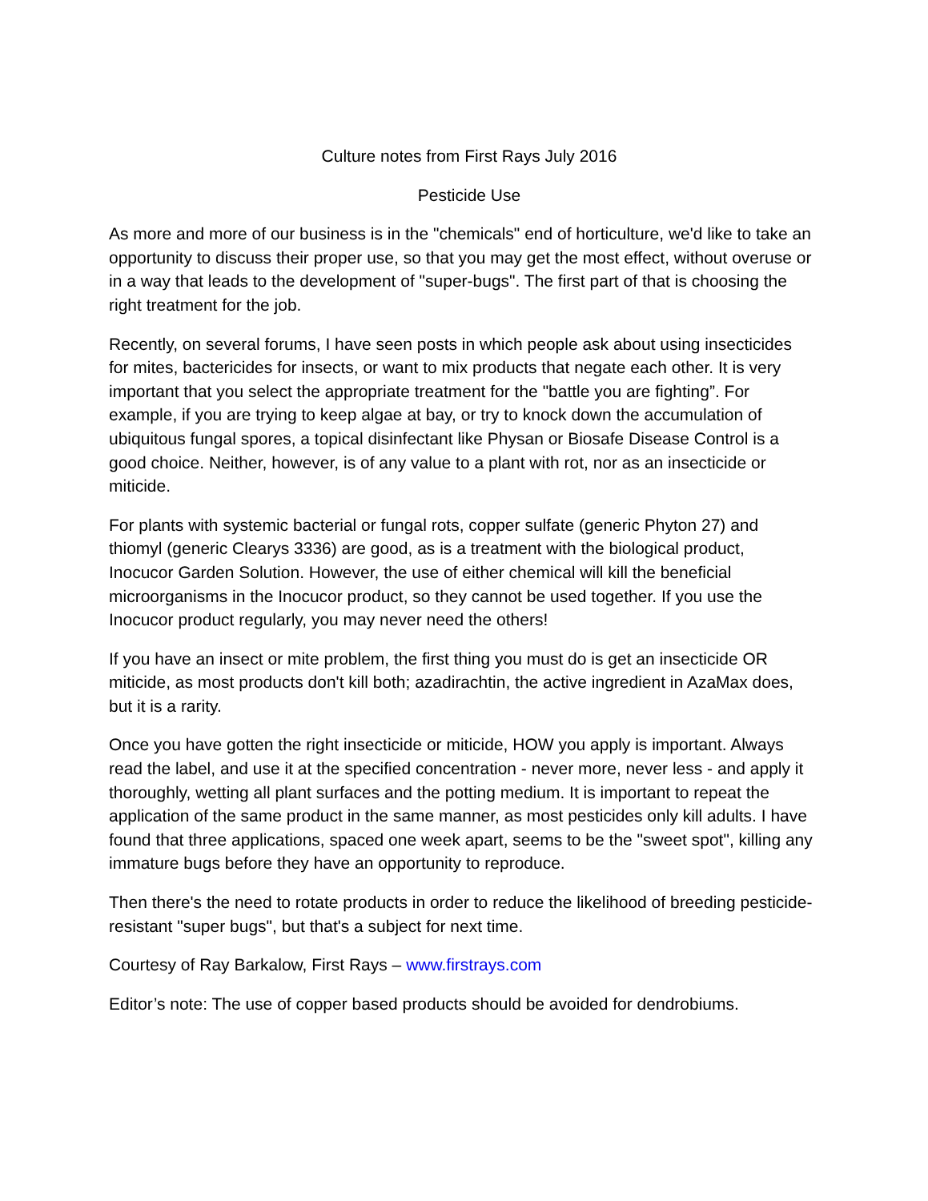Culture notes from First Rays July 2016
Pesticide Use
As more and more of our business is in the "chemicals" end of horticulture, we'd like to take an opportunity to discuss their proper use, so that you may get the most effect, without overuse or in a way that leads to the development of "super-bugs". The first part of that is choosing the right treatment for the job.
Recently, on several forums, I have seen posts in which people ask about using insecticides for mites, bactericides for insects, or want to mix products that negate each other. It is very important that you select the appropriate treatment for the "battle you are fighting”. For example, if you are trying to keep algae at bay, or try to knock down the accumulation of ubiquitous fungal spores, a topical disinfectant like Physan or Biosafe Disease Control is a good choice. Neither, however, is of any value to a plant with rot, nor as an insecticide or miticide.
For plants with systemic bacterial or fungal rots, copper sulfate (generic Phyton 27) and thiomyl (generic Clearys 3336) are good, as is a treatment with the biological product, Inocucor Garden Solution. However, the use of either chemical will kill the beneficial microorganisms in the Inocucor product, so they cannot be used together. If you use the Inocucor product regularly, you may never need the others!
If you have an insect or mite problem, the first thing you must do is get an insecticide OR miticide, as most products don't kill both; azadirachtin, the active ingredient in AzaMax does, but it is a rarity.
Once you have gotten the right insecticide or miticide, HOW you apply is important. Always read the label, and use it at the specified concentration - never more, never less - and apply it thoroughly, wetting all plant surfaces and the potting medium. It is important to repeat the application of the same product in the same manner, as most pesticides only kill adults. I have found that three applications, spaced one week apart, seems to be the "sweet spot", killing any immature bugs before they have an opportunity to reproduce.
Then there's the need to rotate products in order to reduce the likelihood of breeding pesticide-resistant "super bugs", but that's a subject for next time.
Courtesy of Ray Barkalow, First Rays – www.firstrays.com
Editor’s note: The use of copper based products should be avoided for dendrobiums.